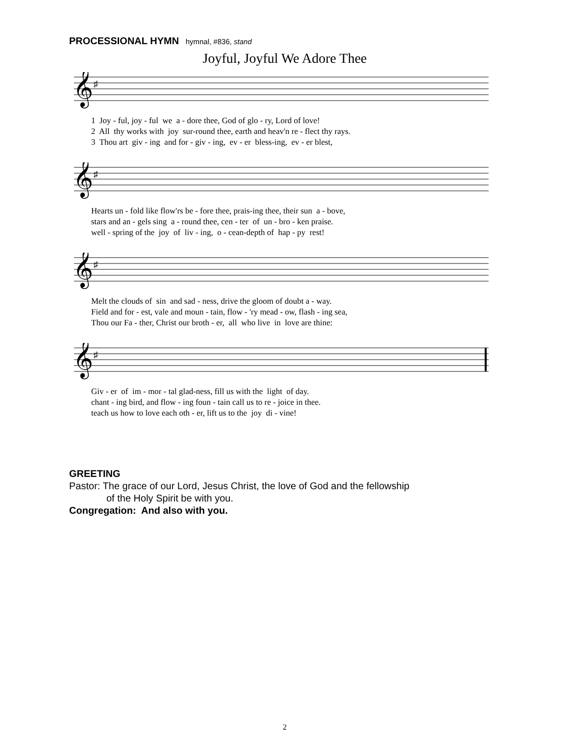PROCESSIONAL HYMN hymnal, #836, stand
Joyful, Joyful We Adore Thee
𝄞
♯
1 Joy - ful, joy - ful we a - dore thee, God of glo - ry, Lord of love! 2 All thy works with joy sur-round thee, earth and heav'n re - flect thy rays. 3 Thou art giv - ing and for - giv - ing, ev - er bless-ing, ev - er blest,
𝄞
♯
Hearts un - fold like flow'rs be - fore thee, prais-ing thee, their sun a - bove, stars and an - gels sing a - round thee, cen - ter of un - bro - ken praise. well - spring of the joy of liv - ing, o - cean-depth of hap - py rest!
𝄞
♯
Melt the clouds of sin and sad - ness, drive the gloom of doubt a - way. Field and for - est, vale and moun - tain, flow - 'ry mead - ow, flash - ing sea, Thou our Fa - ther, Christ our broth - er, all who live in love are thine:
𝄞
♯
Giv - er of im - mor - tal glad-ness, fill us with the light of day. chant - ing bird, and flow - ing foun - tain call us to re - joice in thee. teach us how to love each oth - er, lift us to the joy di - vine!
GREETING
Pastor: The grace of our Lord, Jesus Christ, the love of God and the fellowship
of the Holy Spirit be with you.
Congregation: And also with you.
2